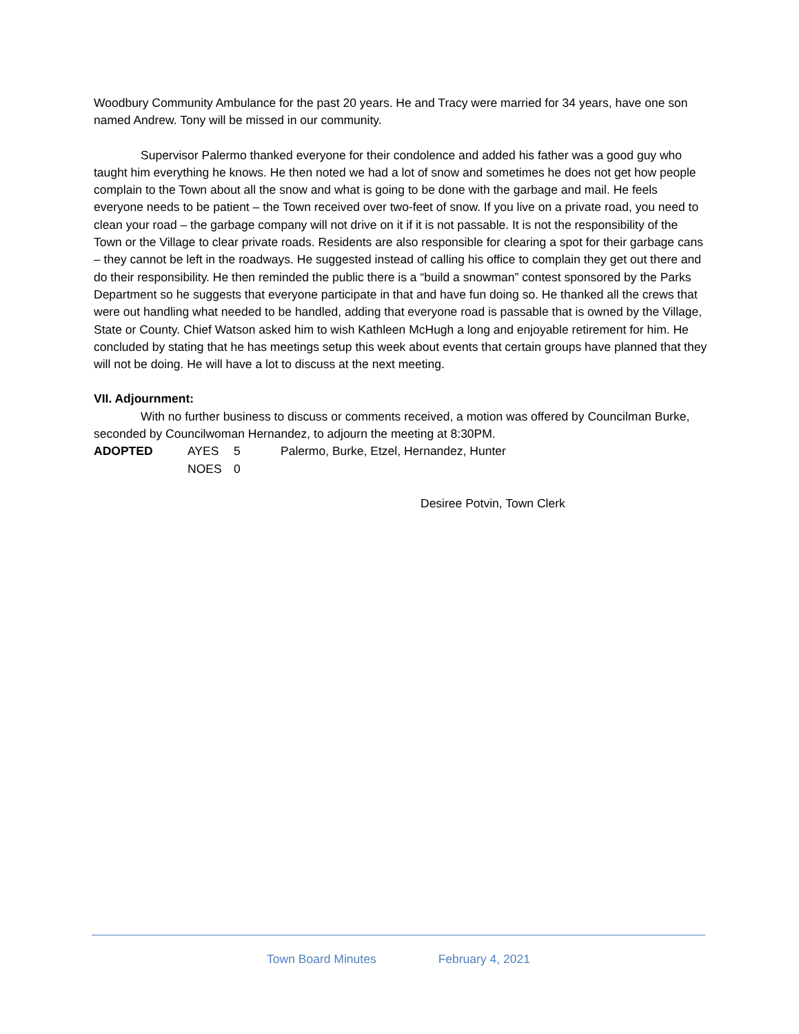Woodbury Community Ambulance for the past 20 years. He and Tracy were married for 34 years, have one son named Andrew. Tony will be missed in our community.
Supervisor Palermo thanked everyone for their condolence and added his father was a good guy who taught him everything he knows. He then noted we had a lot of snow and sometimes he does not get how people complain to the Town about all the snow and what is going to be done with the garbage and mail. He feels everyone needs to be patient – the Town received over two-feet of snow. If you live on a private road, you need to clean your road – the garbage company will not drive on it if it is not passable. It is not the responsibility of the Town or the Village to clear private roads. Residents are also responsible for clearing a spot for their garbage cans – they cannot be left in the roadways. He suggested instead of calling his office to complain they get out there and do their responsibility. He then reminded the public there is a “build a snowman” contest sponsored by the Parks Department so he suggests that everyone participate in that and have fun doing so. He thanked all the crews that were out handling what needed to be handled, adding that everyone road is passable that is owned by the Village, State or County. Chief Watson asked him to wish Kathleen McHugh a long and enjoyable retirement for him. He concluded by stating that he has meetings setup this week about events that certain groups have planned that they will not be doing. He will have a lot to discuss at the next meeting.
VII. Adjournment:
With no further business to discuss or comments received, a motion was offered by Councilman Burke, seconded by Councilwoman Hernandez, to adjourn the meeting at 8:30PM.
| ADOPTED | AYES | 5 | Palermo, Burke, Etzel, Hernandez, Hunter |
| | NOES | 0 | |
Desiree Potvin, Town Clerk
Town Board Minutes February 4, 2021